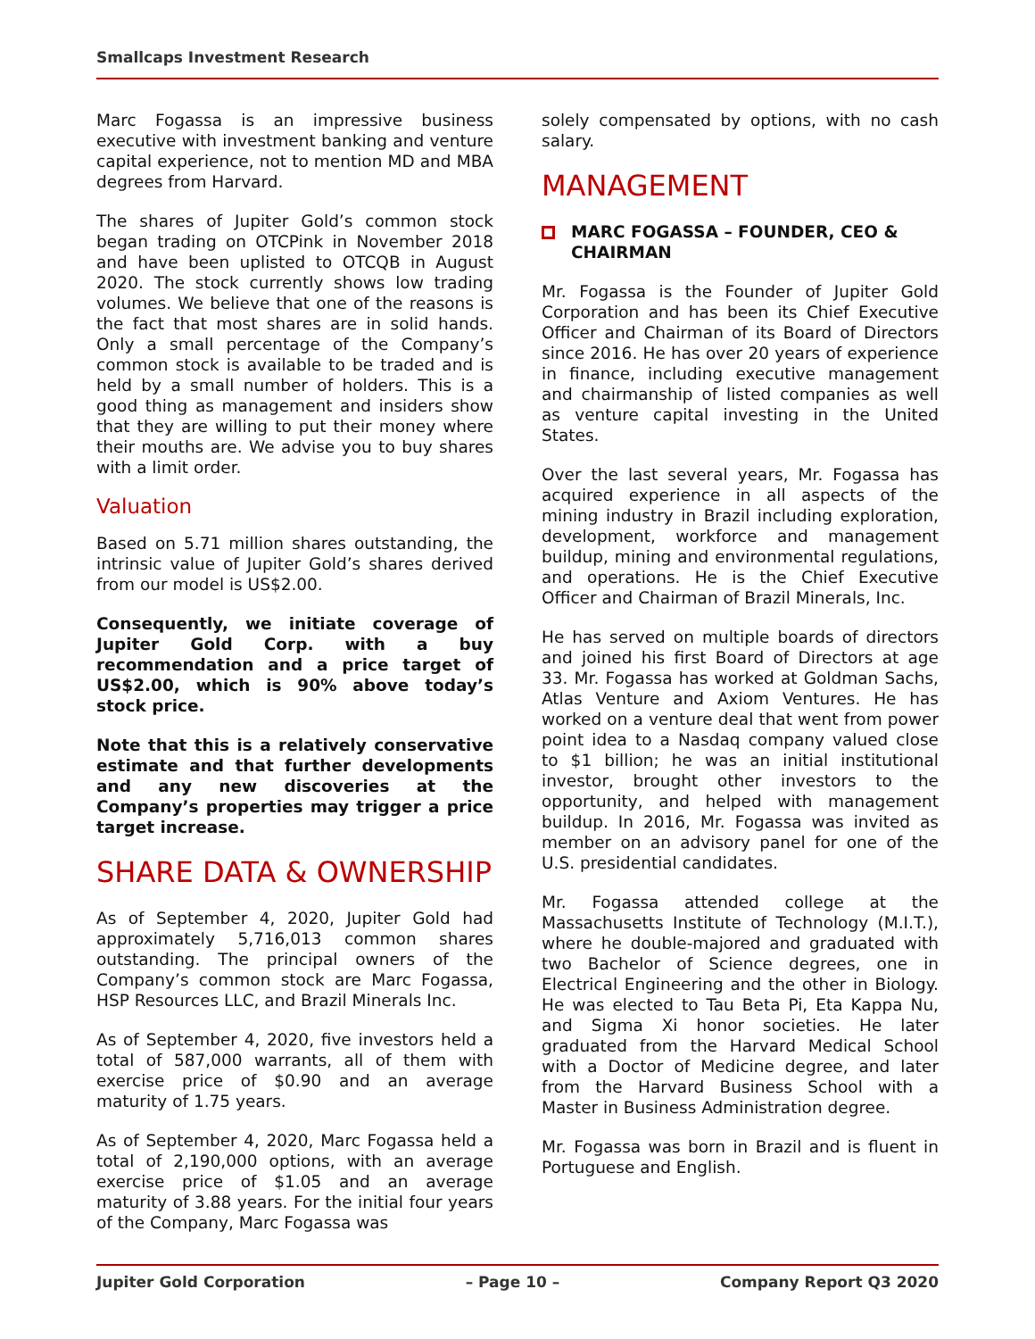Smallcaps Investment Research
Marc Fogassa is an impressive business executive with investment banking and venture capital experience, not to mention MD and MBA degrees from Harvard.
The shares of Jupiter Gold’s common stock began trading on OTCPink in November 2018 and have been uplisted to OTCQB in August 2020. The stock currently shows low trading volumes. We believe that one of the reasons is the fact that most shares are in solid hands. Only a small percentage of the Company’s common stock is available to be traded and is held by a small number of holders. This is a good thing as management and insiders show that they are willing to put their money where their mouths are. We advise you to buy shares with a limit order.
Valuation
Based on 5.71 million shares outstanding, the intrinsic value of Jupiter Gold’s shares derived from our model is US$2.00.
Consequently, we initiate coverage of Jupiter Gold Corp. with a buy recommendation and a price target of US$2.00, which is 90% above today’s stock price.
Note that this is a relatively conservative estimate and that further developments and any new discoveries at the Company’s properties may trigger a price target increase.
SHARE DATA & OWNERSHIP
As of September 4, 2020, Jupiter Gold had approximately 5,716,013 common shares outstanding. The principal owners of the Company’s common stock are Marc Fogassa, HSP Resources LLC, and Brazil Minerals Inc.
As of September 4, 2020, five investors held a total of 587,000 warrants, all of them with exercise price of $0.90 and an average maturity of 1.75 years.
As of September 4, 2020, Marc Fogassa held a total of 2,190,000 options, with an average exercise price of $1.05 and an average maturity of 3.88 years. For the initial four years of the Company, Marc Fogassa was
solely compensated by options, with no cash salary.
MANAGEMENT
MARC FOGASSA – FOUNDER, CEO & CHAIRMAN
Mr. Fogassa is the Founder of Jupiter Gold Corporation and has been its Chief Executive Officer and Chairman of its Board of Directors since 2016. He has over 20 years of experience in finance, including executive management and chairmanship of listed companies as well as venture capital investing in the United States.
Over the last several years, Mr. Fogassa has acquired experience in all aspects of the mining industry in Brazil including exploration, development, workforce and management buildup, mining and environmental regulations, and operations. He is the Chief Executive Officer and Chairman of Brazil Minerals, Inc.
He has served on multiple boards of directors and joined his first Board of Directors at age 33. Mr. Fogassa has worked at Goldman Sachs, Atlas Venture and Axiom Ventures. He has worked on a venture deal that went from power point idea to a Nasdaq company valued close to $1 billion; he was an initial institutional investor, brought other investors to the opportunity, and helped with management buildup. In 2016, Mr. Fogassa was invited as member on an advisory panel for one of the U.S. presidential candidates.
Mr. Fogassa attended college at the Massachusetts Institute of Technology (M.I.T.), where he double-majored and graduated with two Bachelor of Science degrees, one in Electrical Engineering and the other in Biology. He was elected to Tau Beta Pi, Eta Kappa Nu, and Sigma Xi honor societies. He later graduated from the Harvard Medical School with a Doctor of Medicine degree, and later from the Harvard Business School with a Master in Business Administration degree.
Mr. Fogassa was born in Brazil and is fluent in Portuguese and English.
Jupiter Gold Corporation – Page 10 – Company Report Q3 2020